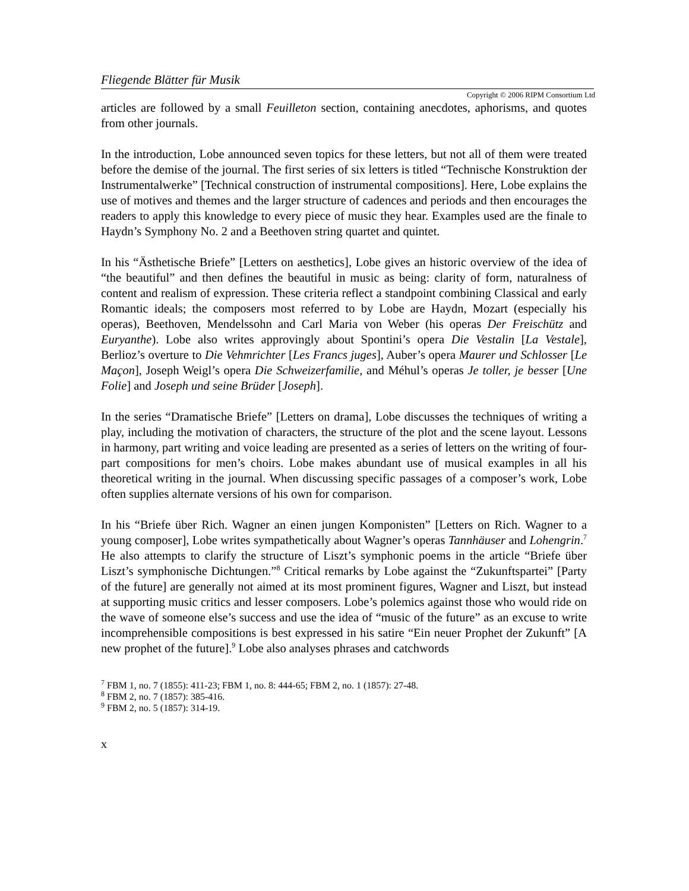Fliegende Blätter für Musik
Copyright © 2006 RIPM Consortium Ltd
articles are followed by a small Feuilleton section, containing anecdotes, aphorisms, and quotes from other journals.
In the introduction, Lobe announced seven topics for these letters, but not all of them were treated before the demise of the journal. The first series of six letters is titled “Technische Konstruktion der Instrumentalwerke” [Technical construction of instrumental compositions]. Here, Lobe explains the use of motives and themes and the larger structure of cadences and periods and then encourages the readers to apply this knowledge to every piece of music they hear. Examples used are the finale to Haydn’s Symphony No. 2 and a Beethoven string quartet and quintet.
In his “Ästhetische Briefe” [Letters on aesthetics], Lobe gives an historic overview of the idea of “the beautiful” and then defines the beautiful in music as being: clarity of form, naturalness of content and realism of expression. These criteria reflect a standpoint combining Classical and early Romantic ideals; the composers most referred to by Lobe are Haydn, Mozart (especially his operas), Beethoven, Mendelssohn and Carl Maria von Weber (his operas Der Freischütz and Euryanthe). Lobe also writes approvingly about Spontini’s opera Die Vestalin [La Vestale], Berlioz’s overture to Die Vehmrichter [Les Francs juges], Auber’s opera Maurer und Schlosser [Le Maçon], Joseph Weigl’s opera Die Schweizerfamilie, and Méhul’s operas Je toller, je besser [Une Folie] and Joseph und seine Brüder [Joseph].
In the series “Dramatische Briefe” [Letters on drama], Lobe discusses the techniques of writing a play, including the motivation of characters, the structure of the plot and the scene layout. Lessons in harmony, part writing and voice leading are presented as a series of letters on the writing of four-part compositions for men’s choirs. Lobe makes abundant use of musical examples in all his theoretical writing in the journal. When discussing specific passages of a composer’s work, Lobe often supplies alternate versions of his own for comparison.
In his “Briefe über Rich. Wagner an einen jungen Komponisten” [Letters on Rich. Wagner to a young composer], Lobe writes sympathetically about Wagner’s operas Tannhäuser and Lohengrin.<sup>7</sup> He also attempts to clarify the structure of Liszt’s symphonic poems in the article “Briefe über Liszt’s symphonische Dichtungen.”<sup>8</sup> Critical remarks by Lobe against the “Zukunftspartei” [Party of the future] are generally not aimed at its most prominent figures, Wagner and Liszt, but instead at supporting music critics and lesser composers. Lobe’s polemics against those who would ride on the wave of someone else’s success and use the idea of “music of the future” as an excuse to write incomprehensible compositions is best expressed in his satire “Ein neuer Prophet der Zukunft” [A new prophet of the future].<sup>9</sup> Lobe also analyses phrases and catchwords
<sup>7</sup> FBM 1, no. 7 (1855): 411-23; FBM 1, no. 8: 444-65; FBM 2, no. 1 (1857): 27-48.
<sup>8</sup> FBM 2, no. 7 (1857): 385-416.
<sup>9</sup> FBM 2, no. 5 (1857): 314-19.
x